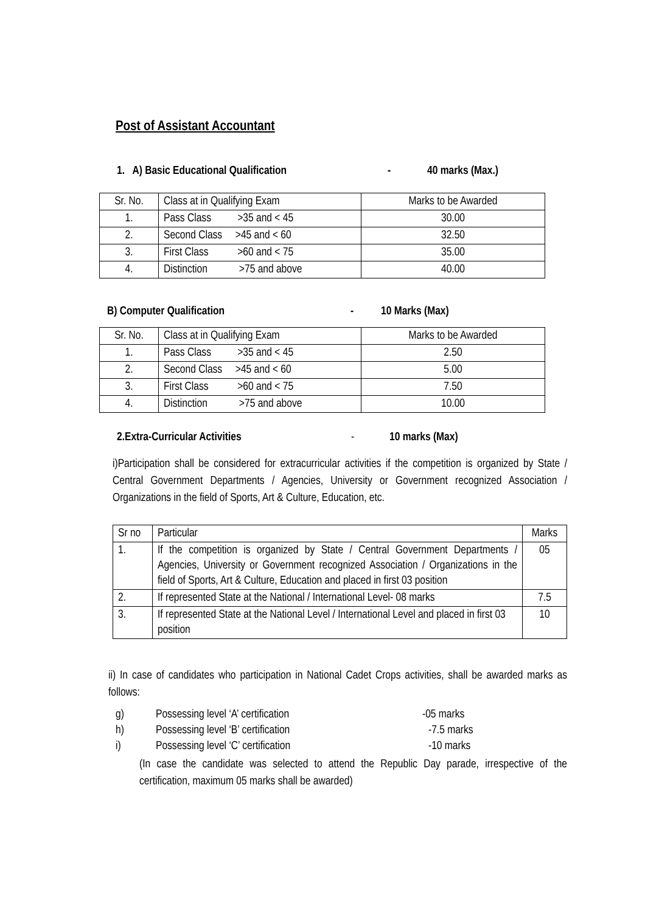Post of Assistant Accountant
1. A) Basic Educational Qualification - 40 marks (Max.)
| Sr. No. | Class at in Qualifying Exam | Marks to be Awarded |
| 1. | Pass Class >35 and < 45 | 30.00 |
| 2. | Second Class >45 and < 60 | 32.50 |
| 3. | First Class >60 and < 75 | 35.00 |
| 4. | Distinction >75 and above | 40.00 |
B) Computer Qualification - 10 Marks (Max)
| Sr. No. | Class at in Qualifying Exam | Marks to be Awarded |
| 1. | Pass Class >35 and < 45 | 2.50 |
| 2. | Second Class >45 and < 60 | 5.00 |
| 3. | First Class >60 and < 75 | 7.50 |
| 4. | Distinction >75 and above | 10.00 |
2.Extra-Curricular Activities - 10 marks (Max)
i)Participation shall be considered for extracurricular activities if the competition is organized by State / Central Government Departments / Agencies, University or Government recognized Association / Organizations in the field of Sports, Art & Culture, Education, etc.
| Sr no | Particular | Marks |
| 1. | If the competition is organized by State / Central Government Departments / Agencies, University or Government recognized Association / Organizations in the field of Sports, Art & Culture, Education and placed in first 03 position | 05 |
| 2. | If represented State at the National / International Level- 08 marks | 7.5 |
| 3. | If represented State at the National Level / International Level and placed in first 03 position | 10 |
ii) In case of candidates who participation in National Cadet Crops activities, shall be awarded marks as follows:
g) Possessing level ‘A’ certification -05 marks
h) Possessing level ‘B’ certification -7.5 marks
i) Possessing level ‘C’ certification -10 marks
(In case the candidate was selected to attend the Republic Day parade, irrespective of the certification, maximum 05 marks shall be awarded)